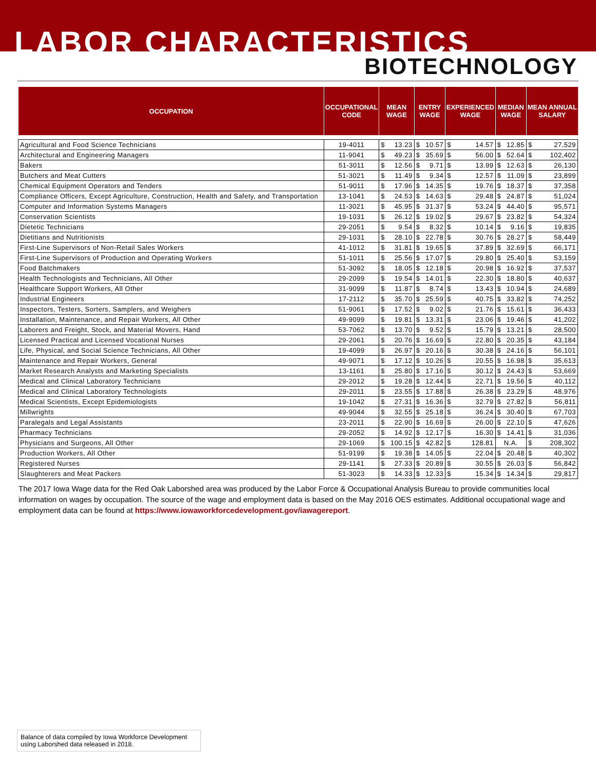LABOR CHARACTERISTICS
BIOTECHNOLOGY
| OCCUPATION | OCCUPATIONAL CODE | MEAN WAGE | | ENTRY WAGE | | EXPERIENCED WAGE | | MEDIAN WAGE | | MEAN ANNUAL SALARY | |
| --- | --- | --- | --- | --- | --- | --- | --- | --- | --- | --- | --- |
| Agricultural and Food Science Technicians | 19-4011 | $ | 13.23 | $ | 10.57 | $ | 14.57 | $ | 12.85 | $ | 27,529 |
| Architectural and Engineering Managers | 11-9041 | $ | 49.23 | $ | 35.69 | $ | 56.00 | $ | 52.64 | $ | 102,402 |
| Bakers | 51-3011 | $ | 12.56 | $ | 9.71 | $ | 13.99 | $ | 12.63 | $ | 26,130 |
| Butchers and Meat Cutters | 51-3021 | $ | 11.49 | $ | 9.34 | $ | 12.57 | $ | 11.09 | $ | 23,899 |
| Chemical Equipment Operators and Tenders | 51-9011 | $ | 17.96 | $ | 14.35 | $ | 19.76 | $ | 18.37 | $ | 37,358 |
| Compliance Officers, Except Agriculture, Construction, Health and Safety, and Transportation | 13-1041 | $ | 24.53 | $ | 14.63 | $ | 29.48 | $ | 24.87 | $ | 51,024 |
| Computer and Information Systems Managers | 11-3021 | $ | 45.95 | $ | 31.37 | $ | 53.24 | $ | 44.40 | $ | 95,571 |
| Conservation Scientists | 19-1031 | $ | 26.12 | $ | 19.02 | $ | 29.67 | $ | 23.82 | $ | 54,324 |
| Dietetic Technicians | 29-2051 | $ | 9.54 | $ | 8.32 | $ | 10.14 | $ | 9.16 | $ | 19,835 |
| Dietitians and Nutritionists | 29-1031 | $ | 28.10 | $ | 22.78 | $ | 30.76 | $ | 28.27 | $ | 58,449 |
| First-Line Supervisors of Non-Retail Sales Workers | 41-1012 | $ | 31.81 | $ | 19.65 | $ | 37.89 | $ | 32.69 | $ | 66,171 |
| First-Line Supervisors of Production and Operating Workers | 51-1011 | $ | 25.56 | $ | 17.07 | $ | 29.80 | $ | 25.40 | $ | 53,159 |
| Food Batchmakers | 51-3092 | $ | 18.05 | $ | 12.18 | $ | 20.98 | $ | 16.92 | $ | 37,537 |
| Health Technologists and Technicians, All Other | 29-2099 | $ | 19.54 | $ | 14.01 | $ | 22.30 | $ | 18.80 | $ | 40,637 |
| Healthcare Support Workers, All Other | 31-9099 | $ | 11.87 | $ | 8.74 | $ | 13.43 | $ | 10.94 | $ | 24,689 |
| Industrial Engineers | 17-2112 | $ | 35.70 | $ | 25.59 | $ | 40.75 | $ | 33.82 | $ | 74,252 |
| Inspectors, Testers, Sorters, Samplers, and Weighers | 51-9061 | $ | 17.52 | $ | 9.02 | $ | 21.76 | $ | 15.61 | $ | 36,433 |
| Installation, Maintenance, and Repair Workers, All Other | 49-9099 | $ | 19.81 | $ | 13.31 | $ | 23.06 | $ | 19.46 | $ | 41,202 |
| Laborers and Freight, Stock, and Material Movers, Hand | 53-7062 | $ | 13.70 | $ | 9.52 | $ | 15.79 | $ | 13.21 | $ | 28,500 |
| Licensed Practical and Licensed Vocational Nurses | 29-2061 | $ | 20.76 | $ | 16.69 | $ | 22.80 | $ | 20.35 | $ | 43,184 |
| Life, Physical, and Social Science Technicians, All Other | 19-4099 | $ | 26.97 | $ | 20.16 | $ | 30.38 | $ | 24.16 | $ | 56,101 |
| Maintenance and Repair Workers, General | 49-9071 | $ | 17.12 | $ | 10.26 | $ | 20.55 | $ | 16.98 | $ | 35,613 |
| Market Research Analysts and Marketing Specialists | 13-1161 | $ | 25.80 | $ | 17.16 | $ | 30.12 | $ | 24.43 | $ | 53,669 |
| Medical and Clinical Laboratory Technicians | 29-2012 | $ | 19.28 | $ | 12.44 | $ | 22.71 | $ | 19.56 | $ | 40,112 |
| Medical and Clinical Laboratory Technologists | 29-2011 | $ | 23.55 | $ | 17.88 | $ | 26.38 | $ | 23.29 | $ | 48,976 |
| Medical Scientists, Except Epidemiologists | 19-1042 | $ | 27.31 | $ | 16.36 | $ | 32.79 | $ | 27.82 | $ | 56,811 |
| Millwrights | 49-9044 | $ | 32.55 | $ | 25.18 | $ | 36.24 | $ | 30.40 | $ | 67,703 |
| Paralegals and Legal Assistants | 23-2011 | $ | 22.90 | $ | 16.69 | $ | 26.00 | $ | 22.10 | $ | 47,626 |
| Pharmacy Technicians | 29-2052 | $ | 14.92 | $ | 12.17 | $ | 16.30 | $ | 14.41 | $ | 31,036 |
| Physicians and Surgeons, All Other | 29-1069 | $ | 100.15 | $ | 42.82 | $ | 128.81 | N.A. | | $ | 208,302 |
| Production Workers, All Other | 51-9199 | $ | 19.38 | $ | 14.05 | $ | 22.04 | $ | 20.48 | $ | 40,302 |
| Registered Nurses | 29-1141 | $ | 27.33 | $ | 20.89 | $ | 30.55 | $ | 26.03 | $ | 56,842 |
| Slaughterers and Meat Packers | 51-3023 | $ | 14.33 | $ | 12.33 | $ | 15.34 | $ | 14.34 | $ | 29,817 |
The 2017 Iowa Wage data for the Red Oak Laborshed area was produced by the Labor Force & Occupational Analysis Bureau to provide communities local information on wages by occupation. The source of the wage and employment data is based on the May 2016 OES estimates. Additional occupational wage and employment data can be found at https://www.iowaworkforcedevelopment.gov/iawagereport.
Balance of data compiled by Iowa Workforce Development using Laborshed data released in 2018.